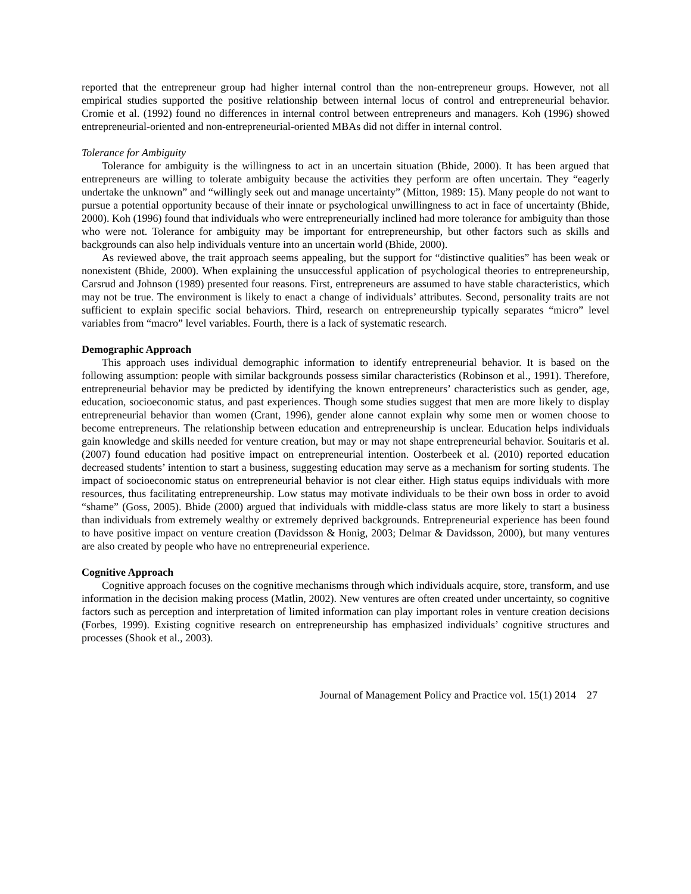reported that the entrepreneur group had higher internal control than the non-entrepreneur groups. However, not all empirical studies supported the positive relationship between internal locus of control and entrepreneurial behavior. Cromie et al. (1992) found no differences in internal control between entrepreneurs and managers. Koh (1996) showed entrepreneurial-oriented and non-entrepreneurial-oriented MBAs did not differ in internal control.
Tolerance for Ambiguity
Tolerance for ambiguity is the willingness to act in an uncertain situation (Bhide, 2000). It has been argued that entrepreneurs are willing to tolerate ambiguity because the activities they perform are often uncertain. They “eagerly undertake the unknown” and “willingly seek out and manage uncertainty” (Mitton, 1989: 15). Many people do not want to pursue a potential opportunity because of their innate or psychological unwillingness to act in face of uncertainty (Bhide, 2000). Koh (1996) found that individuals who were entrepreneurially inclined had more tolerance for ambiguity than those who were not. Tolerance for ambiguity may be important for entrepreneurship, but other factors such as skills and backgrounds can also help individuals venture into an uncertain world (Bhide, 2000).
As reviewed above, the trait approach seems appealing, but the support for “distinctive qualities” has been weak or nonexistent (Bhide, 2000). When explaining the unsuccessful application of psychological theories to entrepreneurship, Carsrud and Johnson (1989) presented four reasons. First, entrepreneurs are assumed to have stable characteristics, which may not be true. The environment is likely to enact a change of individuals’ attributes. Second, personality traits are not sufficient to explain specific social behaviors. Third, research on entrepreneurship typically separates “micro” level variables from “macro” level variables. Fourth, there is a lack of systematic research.
Demographic Approach
This approach uses individual demographic information to identify entrepreneurial behavior. It is based on the following assumption: people with similar backgrounds possess similar characteristics (Robinson et al., 1991). Therefore, entrepreneurial behavior may be predicted by identifying the known entrepreneurs’ characteristics such as gender, age, education, socioeconomic status, and past experiences. Though some studies suggest that men are more likely to display entrepreneurial behavior than women (Crant, 1996), gender alone cannot explain why some men or women choose to become entrepreneurs. The relationship between education and entrepreneurship is unclear. Education helps individuals gain knowledge and skills needed for venture creation, but may or may not shape entrepreneurial behavior. Souitaris et al. (2007) found education had positive impact on entrepreneurial intention. Oosterbeek et al. (2010) reported education decreased students’ intention to start a business, suggesting education may serve as a mechanism for sorting students. The impact of socioeconomic status on entrepreneurial behavior is not clear either. High status equips individuals with more resources, thus facilitating entrepreneurship. Low status may motivate individuals to be their own boss in order to avoid “shame” (Goss, 2005). Bhide (2000) argued that individuals with middle-class status are more likely to start a business than individuals from extremely wealthy or extremely deprived backgrounds. Entrepreneurial experience has been found to have positive impact on venture creation (Davidsson & Honig, 2003; Delmar & Davidsson, 2000), but many ventures are also created by people who have no entrepreneurial experience.
Cognitive Approach
Cognitive approach focuses on the cognitive mechanisms through which individuals acquire, store, transform, and use information in the decision making process (Matlin, 2002). New ventures are often created under uncertainty, so cognitive factors such as perception and interpretation of limited information can play important roles in venture creation decisions (Forbes, 1999). Existing cognitive research on entrepreneurship has emphasized individuals’ cognitive structures and processes (Shook et al., 2003).
Journal of Management Policy and Practice vol. 15(1) 2014 27